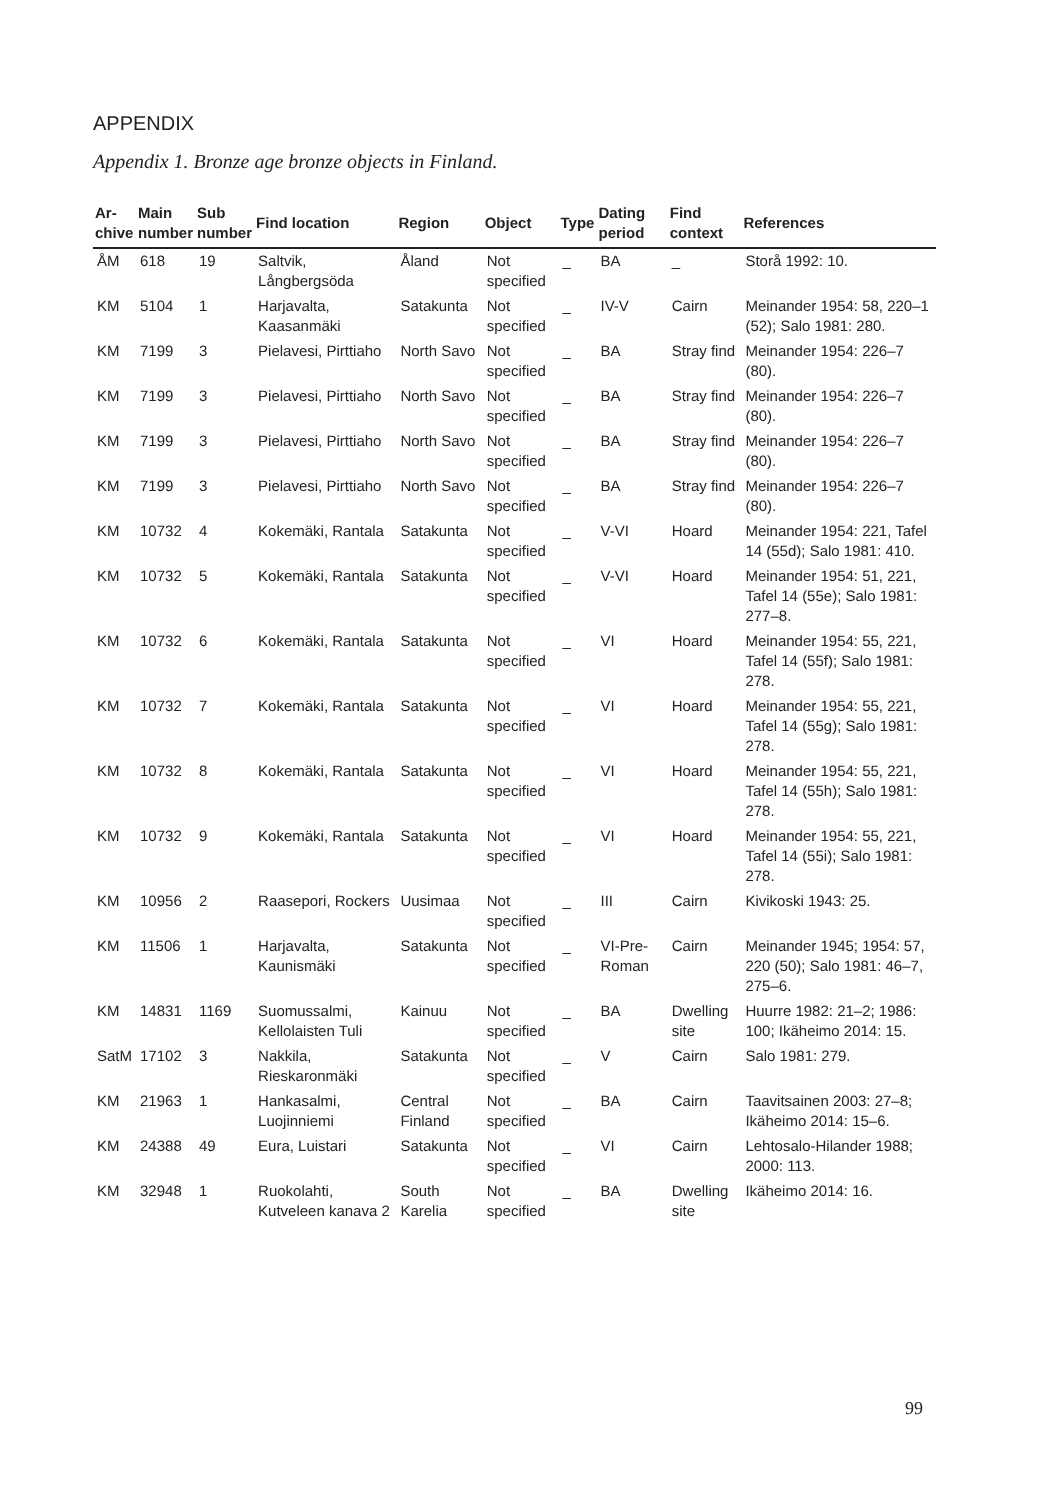APPENDIX
Appendix 1. Bronze age bronze objects in Finland.
| Ar- chive | Main number | Sub number | Find location | Region | Object | Type | Dating period | Find context | References |
| --- | --- | --- | --- | --- | --- | --- | --- | --- | --- |
| ÅM | 618 | 19 | Saltvik, Långbergsöda | Åland | Not specified | _ | BA | _ | Storå 1992: 10. |
| KM | 5104 | 1 | Harjavalta, Kaasanmäki | Satakunta | Not specified | _ | IV-V | Cairn | Meinander 1954: 58, 220–1 (52); Salo 1981: 280. |
| KM | 7199 | 3 | Pielavesi, Pirttiaho | North Savo | Not specified | _ | BA | Stray find | Meinander 1954: 226–7 (80). |
| KM | 7199 | 3 | Pielavesi, Pirttiaho | North Savo | Not specified | _ | BA | Stray find | Meinander 1954: 226–7 (80). |
| KM | 7199 | 3 | Pielavesi, Pirttiaho | North Savo | Not specified | _ | BA | Stray find | Meinander 1954: 226–7 (80). |
| KM | 7199 | 3 | Pielavesi, Pirttiaho | North Savo | Not specified | _ | BA | Stray find | Meinander 1954: 226–7 (80). |
| KM | 10732 | 4 | Kokemäki, Rantala | Satakunta | Not specified | _ | V-VI | Hoard | Meinander 1954: 221, Tafel 14 (55d); Salo 1981: 410. |
| KM | 10732 | 5 | Kokemäki, Rantala | Satakunta | Not specified | _ | V-VI | Hoard | Meinander 1954: 51, 221, Tafel 14 (55e); Salo 1981: 277–8. |
| KM | 10732 | 6 | Kokemäki, Rantala | Satakunta | Not specified | _ | VI | Hoard | Meinander 1954: 55, 221, Tafel 14 (55f); Salo 1981: 278. |
| KM | 10732 | 7 | Kokemäki, Rantala | Satakunta | Not specified | _ | VI | Hoard | Meinander 1954: 55, 221, Tafel 14 (55g); Salo 1981: 278. |
| KM | 10732 | 8 | Kokemäki, Rantala | Satakunta | Not specified | _ | VI | Hoard | Meinander 1954: 55, 221, Tafel 14 (55h); Salo 1981: 278. |
| KM | 10732 | 9 | Kokemäki, Rantala | Satakunta | Not specified | _ | VI | Hoard | Meinander 1954: 55, 221, Tafel 14 (55i); Salo 1981: 278. |
| KM | 10956 | 2 | Raasepori, Rockers | Uusimaa | Not specified | _ | III | Cairn | Kivikoski 1943: 25. |
| KM | 11506 | 1 | Harjavalta, Kaunismäki | Satakunta | Not specified | _ | VI-Pre-Roman | Cairn | Meinander 1945; 1954: 57, 220 (50); Salo 1981: 46–7, 275–6. |
| KM | 14831 | 1169 | Suomussalmi, Kellolaisten Tuli | Kainuu | Not specified | _ | BA | Dwelling site | Huurre 1982: 21–2; 1986: 100; Ikäheimo 2014: 15. |
| SatM | 17102 | 3 | Nakkila, Rieskaronmäki | Satakunta | Not specified | _ | V | Cairn | Salo 1981: 279. |
| KM | 21963 | 1 | Hankasalmi, Luojinniemi | Central Finland | Not specified | _ | BA | Cairn | Taavitsainen 2003: 27–8; Ikäheimo 2014: 15–6. |
| KM | 24388 | 49 | Eura, Luistari | Satakunta | Not specified | _ | VI | Cairn | Lehtosalo-Hilander 1988; 2000: 113. |
| KM | 32948 | 1 | Ruokolahti, Kutveleen kanava 2 | South Karelia | Not specified | _ | BA | Dwelling site | Ikäheimo 2014: 16. |
99